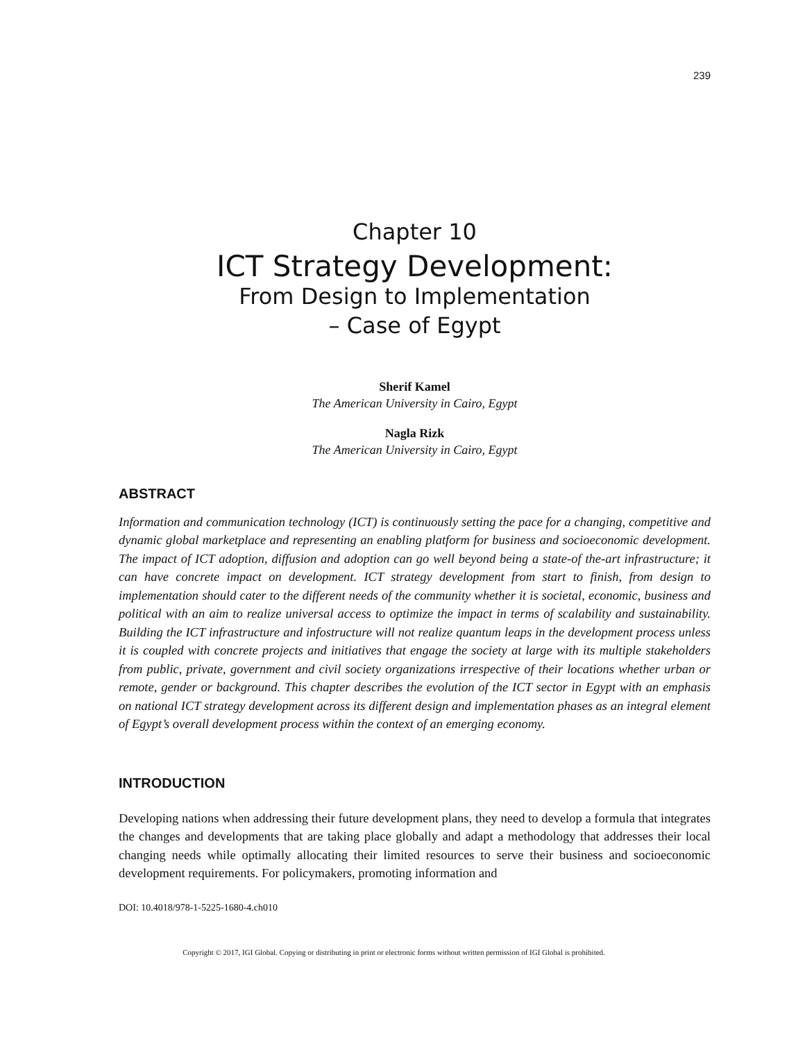239
Chapter 10
ICT Strategy Development:
From Design to Implementation
– Case of Egypt
Sherif Kamel
The American University in Cairo, Egypt
Nagla Rizk
The American University in Cairo, Egypt
ABSTRACT
Information and communication technology (ICT) is continuously setting the pace for a changing, competitive and dynamic global marketplace and representing an enabling platform for business and socioeconomic development. The impact of ICT adoption, diffusion and adoption can go well beyond being a state-of the-art infrastructure; it can have concrete impact on development. ICT strategy development from start to finish, from design to implementation should cater to the different needs of the community whether it is societal, economic, business and political with an aim to realize universal access to optimize the impact in terms of scalability and sustainability. Building the ICT infrastructure and infostructure will not realize quantum leaps in the development process unless it is coupled with concrete projects and initiatives that engage the society at large with its multiple stakeholders from public, private, government and civil society organizations irrespective of their locations whether urban or remote, gender or background. This chapter describes the evolution of the ICT sector in Egypt with an emphasis on national ICT strategy development across its different design and implementation phases as an integral element of Egypt’s overall development process within the context of an emerging economy.
INTRODUCTION
Developing nations when addressing their future development plans, they need to develop a formula that integrates the changes and developments that are taking place globally and adapt a methodology that addresses their local changing needs while optimally allocating their limited resources to serve their business and socioeconomic development requirements. For policymakers, promoting information and
DOI: 10.4018/978-1-5225-1680-4.ch010
Copyright © 2017, IGI Global. Copying or distributing in print or electronic forms without written permission of IGI Global is prohibited.